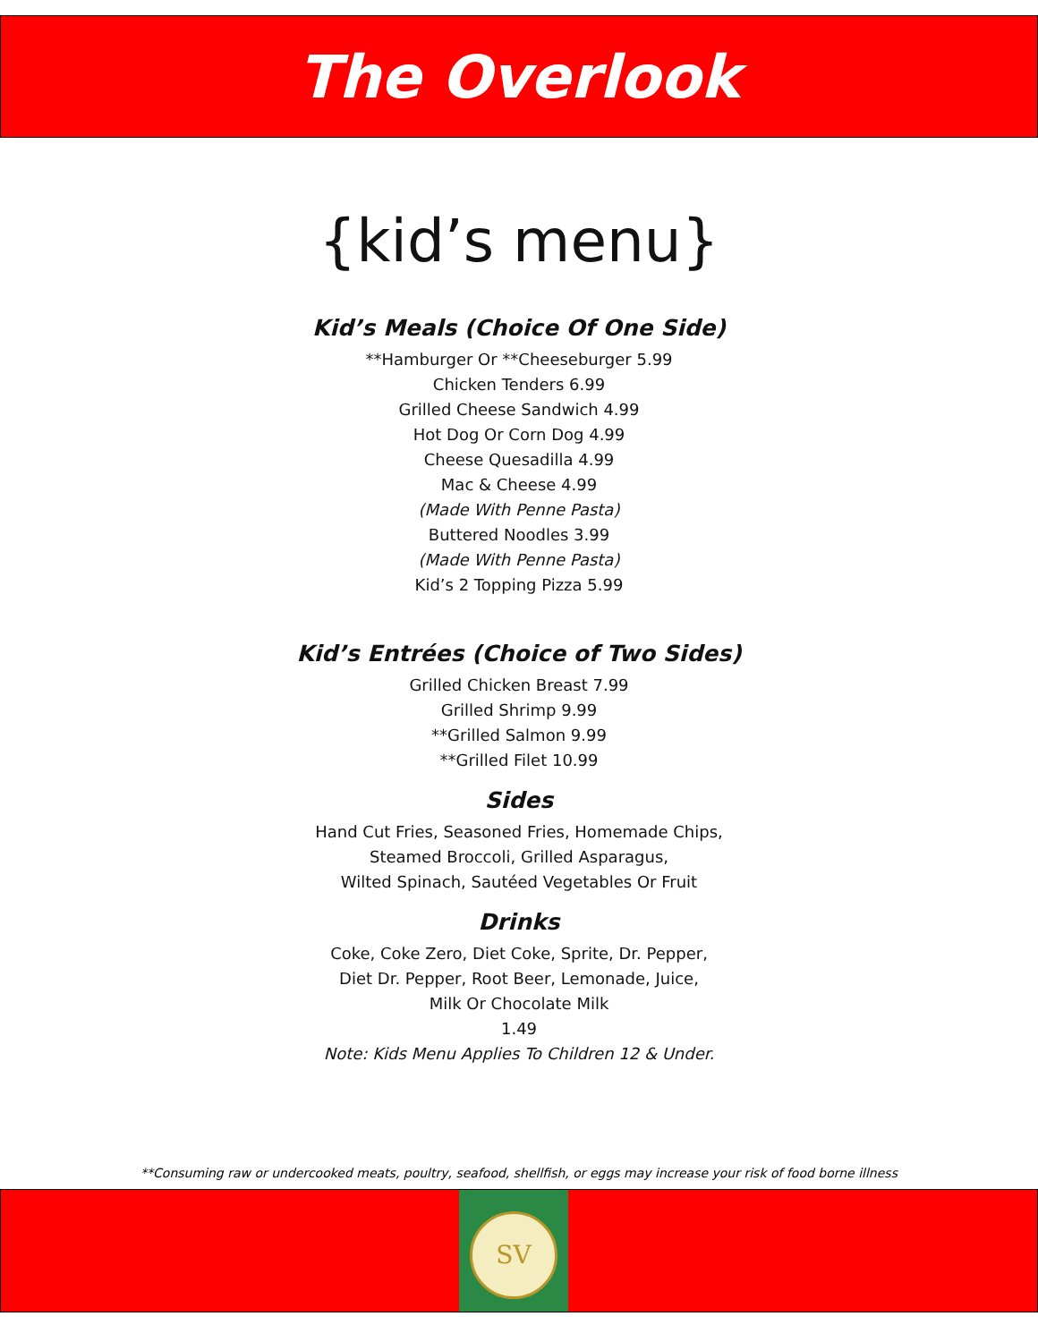The Overlook
{kid’s menu}
Kid’s Meals (Choice Of One Side)
**Hamburger Or **Cheeseburger 5.99
Chicken Tenders 6.99
Grilled Cheese Sandwich 4.99
Hot Dog Or Corn Dog 4.99
Cheese Quesadilla 4.99
Mac & Cheese 4.99
(Made With Penne Pasta)
Buttered Noodles 3.99
(Made With Penne Pasta)
Kid’s 2 Topping Pizza 5.99
Kid’s Entrées (Choice of Two Sides)
Grilled Chicken Breast 7.99
Grilled Shrimp 9.99
**Grilled Salmon 9.99
**Grilled Filet 10.99
Sides
Hand Cut Fries, Seasoned Fries, Homemade Chips,
Steamed Broccoli, Grilled Asparagus,
Wilted Spinach, Sautéed Vegetables Or Fruit
Drinks
Coke, Coke Zero, Diet Coke, Sprite, Dr. Pepper,
Diet Dr. Pepper, Root Beer, Lemonade, Juice,
Milk Or Chocolate Milk
1.49
Note: Kids Menu Applies To Children 12 & Under.
**Consuming raw or undercooked meats, poultry, seafood, shellfish, or eggs may increase your risk of food borne illness
SV